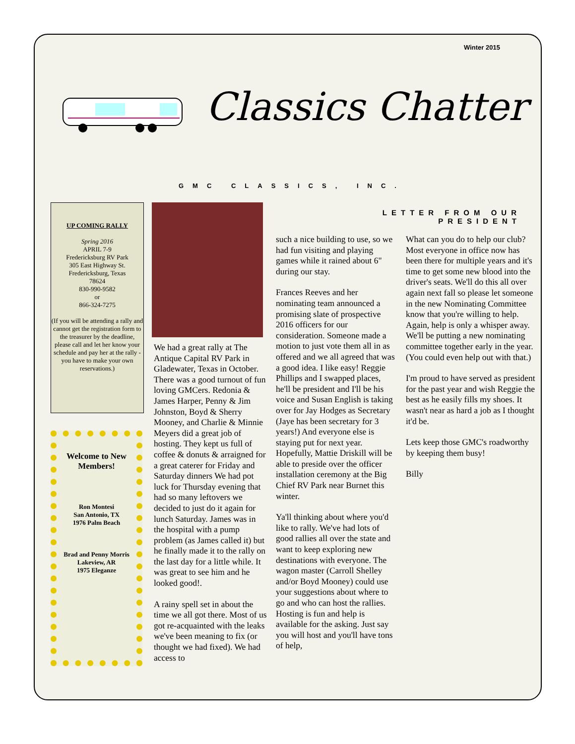Winter 2015
Classics Chatter
GMC CLASSICS, INC.
UP COMING RALLY
Spring 2016
APRIL 7-9
Fredericksburg RV Park
305 East Highway St.
Fredericksburg, Texas
78624
830-990-9582
or
866-324-7275
(If you will be attending a rally and cannot get the registration form to the treasurer by the deadline, please call and let her know your schedule and pay her at the rally - you have to make your own reservations.)
Welcome to New Members!
Ron Montesi
San Antonio, TX
1976 Palm Beach
Brad and Penny Morris
Lakeview, AR
1975 Eleganze
LETTER FROM OUR PRESIDENT
We had a great rally at The Antique Capital RV Park in Gladewater, Texas in October. There was a good turnout of fun loving GMCers. Redonia & James Harper, Penny & Jim Johnston, Boyd & Sherry Mooney, and Charlie & Minnie Meyers did a great job of hosting. They kept us full of coffee & donuts & arraigned for a great caterer for Friday and Saturday dinners We had pot luck for Thursday evening that had so many leftovers we decided to just do it again for lunch Saturday. James was in the hospital with a pump problem (as James called it) but he finally made it to the rally on the last day for a little while. It was great to see him and he looked good!.
A rainy spell set in about the time we all got there. Most of us got re-acquainted with the leaks we've been meaning to fix (or thought we had fixed). We had access to
such a nice building to use, so we had fun visiting and playing games while it rained about 6" during our stay.
Frances Reeves and her nominating team announced a promising slate of prospective 2016 officers for our consideration. Someone made a motion to just vote them all in as offered and we all agreed that was a good idea. I like easy! Reggie Phillips and I swapped places, he'll be president and I'll be his voice and Susan English is taking over for Jay Hodges as Secretary (Jaye has been secretary for 3 years!) And everyone else is staying put for next year. Hopefully, Mattie Driskill will be able to preside over the officer installation ceremony at the Big Chief RV Park near Burnet this winter.
Ya'll thinking about where you'd like to rally. We've had lots of good rallies all over the state and want to keep exploring new destinations with everyone. The wagon master (Carroll Shelley and/or Boyd Mooney) could use your suggestions about where to go and who can host the rallies. Hosting is fun and help is available for the asking. Just say you will host and you'll have tons of help,
What can you do to help our club? Most everyone in office now has been there for multiple years and it's time to get some new blood into the driver's seats. We'll do this all over again next fall so please let someone in the new Nominating Committee know that you're willing to help. Again, help is only a whisper away. We'll be putting a new nominating committee together early in the year. (You could even help out with that.)
I'm proud to have served as president for the past year and wish Reggie the best as he easily fills my shoes. It wasn't near as hard a job as I thought it'd be.
Lets keep those GMC's roadworthy by keeping them busy!
Billy